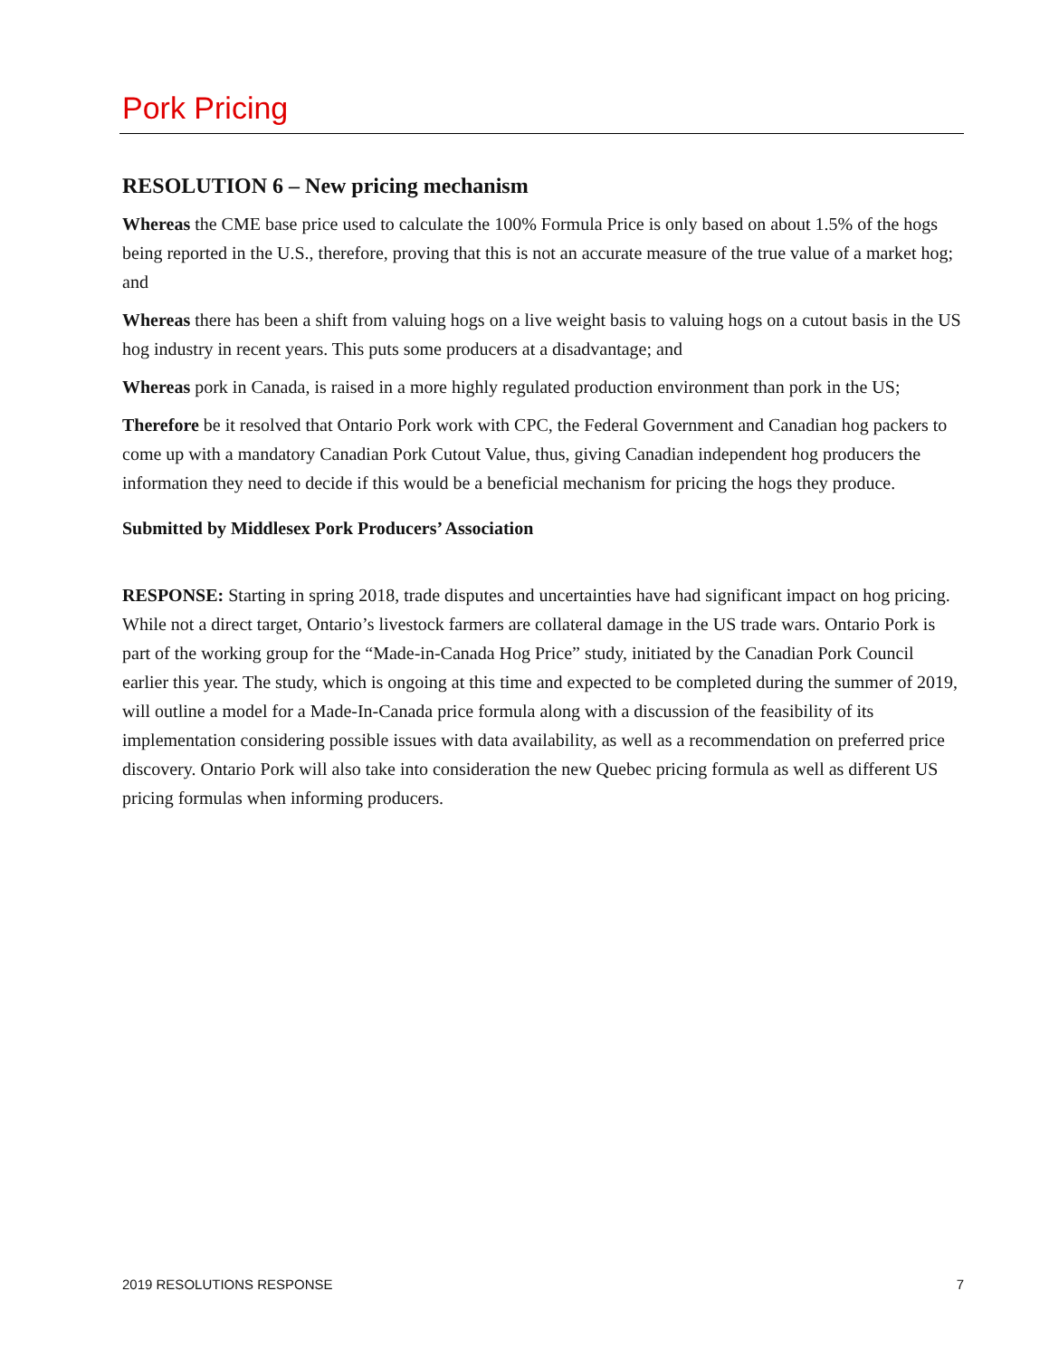Pork Pricing
RESOLUTION 6 – New pricing mechanism
Whereas the CME base price used to calculate the 100% Formula Price is only based on about 1.5% of the hogs being reported in the U.S., therefore, proving that this is not an accurate measure of the true value of a market hog; and
Whereas there has been a shift from valuing hogs on a live weight basis to valuing hogs on a cutout basis in the US hog industry in recent years. This puts some producers at a disadvantage; and
Whereas pork in Canada, is raised in a more highly regulated production environment than pork in the US;
Therefore be it resolved that Ontario Pork work with CPC, the Federal Government and Canadian hog packers to come up with a mandatory Canadian Pork Cutout Value, thus, giving Canadian independent hog producers the information they need to decide if this would be a beneficial mechanism for pricing the hogs they produce.
Submitted by Middlesex Pork Producers’ Association
RESPONSE: Starting in spring 2018, trade disputes and uncertainties have had significant impact on hog pricing. While not a direct target, Ontario’s livestock farmers are collateral damage in the US trade wars. Ontario Pork is part of the working group for the “Made-in-Canada Hog Price” study, initiated by the Canadian Pork Council earlier this year. The study, which is ongoing at this time and expected to be completed during the summer of 2019, will outline a model for a Made-In-Canada price formula along with a discussion of the feasibility of its implementation considering possible issues with data availability, as well as a recommendation on preferred price discovery. Ontario Pork will also take into consideration the new Quebec pricing formula as well as different US pricing formulas when informing producers.
2019 RESOLUTIONS RESPONSE 7